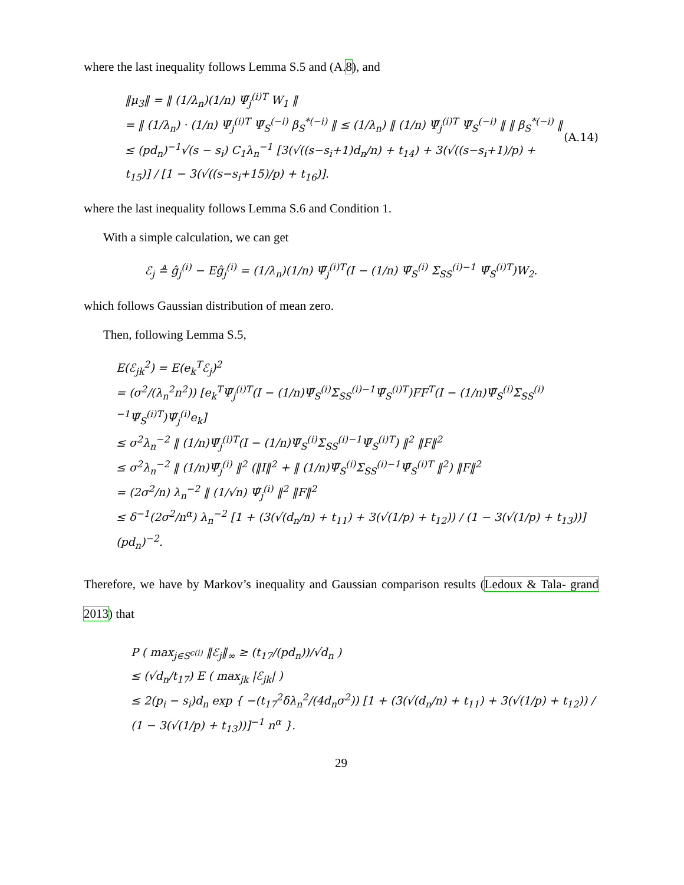where the last inequality follows Lemma S.5 and (A.8), and
‖μ<sub>3</sub>‖ = ‖ (1/λ<sub>n</sub>)(1/n) Ψ̃<sub>j</sub><sup>(i)T</sup> W<sub>1</sub> ‖
= ‖ (1/λ<sub>n</sub>) · (1/n) Ψ̃<sub>j</sub><sup>(i)T</sup> Ψ̃<sub>S</sub><sup>(−i)</sup> β<sub>S</sub><sup>*(−i)</sup> ‖ ≤ (1/λ<sub>n</sub>) ‖ (1/n) Ψ̃<sub>j</sub><sup>(i)T</sup> Ψ̃<sub>S</sub><sup>(−i)</sup> ‖ ‖ β<sub>S</sub><sup>*(−i)</sup> ‖
≤ (pd<sub>n</sub>)<sup>−1</sup>√(s − s<sub>i</sub>) C<sub>1</sub>λ<sub>n</sub><sup>−1</sup> [3(√((s−s<sub>i</sub>+1)d<sub>n</sub>/n) + t<sub>14</sub>) + 3(√((s−s<sub>i</sub>+1)/p) + t<sub>15</sub>)] / [1 − 3(√((s−s<sub>i</sub>+15)/p) + t<sub>16</sub>)].
(A.14)
where the last inequality follows Lemma S.6 and Condition 1.
With a simple calculation, we can get
ℰ<sub>j</sub> ≜ ĝ<sub>j</sub><sup>(i)</sup> − Eĝ<sub>j</sub><sup>(i)</sup> = (1/λ<sub>n</sub>)(1/n) Ψ̃<sub>j</sub><sup>(i)T</sup>(I − (1/n) Ψ̃<sub>S</sub><sup>(i)</sup> Σ<sub>SS</sub><sup>(i)−1</sup> Ψ̃<sub>S</sub><sup>(i)T</sup>)W<sub>2</sub>.
which follows Gaussian distribution of mean zero.
Then, following Lemma S.5,
E(ℰ<sub>jk</sub><sup>2</sup>) = E(e<sub>k</sub><sup>T</sup>ℰ<sub>j</sub>)<sup>2</sup>
= (σ<sup>2</sup>/(λ<sub>n</sub><sup>2</sup>n<sup>2</sup>)) [e<sub>k</sub><sup>T</sup>Ψ̃<sub>j</sub><sup>(i)T</sup>(I − (1/n)Ψ̃<sub>S</sub><sup>(i)</sup>Σ<sub>SS</sub><sup>(i)−1</sup>Ψ̃<sub>S</sub><sup>(i)T</sup>)FF<sup>T</sup>(I − (1/n)Ψ̃<sub>S</sub><sup>(i)</sup>Σ<sub>SS</sub><sup>(i)−1</sup>Ψ̃<sub>S</sub><sup>(i)T</sup>)Ψ̃<sub>j</sub><sup>(i)</sup>e<sub>k</sub>]
≤ σ<sup>2</sup>λ<sub>n</sub><sup>−2</sup> ‖ (1/n)Ψ̃<sub>j</sub><sup>(i)T</sup>(I − (1/n)Ψ̃<sub>S</sub><sup>(i)</sup>Σ<sub>SS</sub><sup>(i)−1</sup>Ψ̃<sub>S</sub><sup>(i)T</sup>) ‖<sup>2</sup> ‖F‖<sup>2</sup>
≤ σ<sup>2</sup>λ<sub>n</sub><sup>−2</sup> ‖ (1/n)Ψ̃<sub>j</sub><sup>(i)</sup> ‖<sup>2</sup> (‖I‖<sup>2</sup> + ‖ (1/n)Ψ̃<sub>S</sub><sup>(i)</sup>Σ<sub>SS</sub><sup>(i)−1</sup>Ψ̃<sub>S</sub><sup>(i)T</sup> ‖<sup>2</sup>) ‖F‖<sup>2</sup>
= (2σ<sup>2</sup>/n) λ<sub>n</sub><sup>−2</sup> ‖ (1/√n) Ψ̃<sub>j</sub><sup>(i)</sup> ‖<sup>2</sup> ‖F‖<sup>2</sup>
≤ δ<sup>−1</sup>(2σ<sup>2</sup>/n<sup>α</sup>) λ<sub>n</sub><sup>−2</sup> [1 + (3(√(d<sub>n</sub>/n) + t<sub>11</sub>) + 3(√(1/p) + t<sub>12</sub>)) / (1 − 3(√(1/p) + t<sub>13</sub>))] (pd<sub>n</sub>)<sup>−2</sup>.
Therefore, we have by Markov’s inequality and Gaussian comparison results (Ledoux & Tala- grand 2013) that
P ( max<sub>j∈S<sup>c(i)</sup></sub> ‖ℰ<sub>j</sub>‖<sub>∞</sub> ≥ (t<sub>17</sub>/(pd<sub>n</sub>))/√d<sub>n</sub> )
≤ (√d<sub>n</sub>/t<sub>17</sub>) E ( max<sub>jk</sub> |ℰ<sub>jk</sub>| )
≤ 2(p<sub>i</sub> − s<sub>i</sub>)d<sub>n</sub> exp { −(t<sub>17</sub><sup>2</sup>δλ<sub>n</sub><sup>2</sup>/(4d<sub>n</sub>σ<sup>2</sup>)) [1 + (3(√(d<sub>n</sub>/n) + t<sub>11</sub>) + 3(√(1/p) + t<sub>12</sub>)) / (1 − 3(√(1/p) + t<sub>13</sub>))]<sup>−1</sup> n<sup>α</sup> }.
29